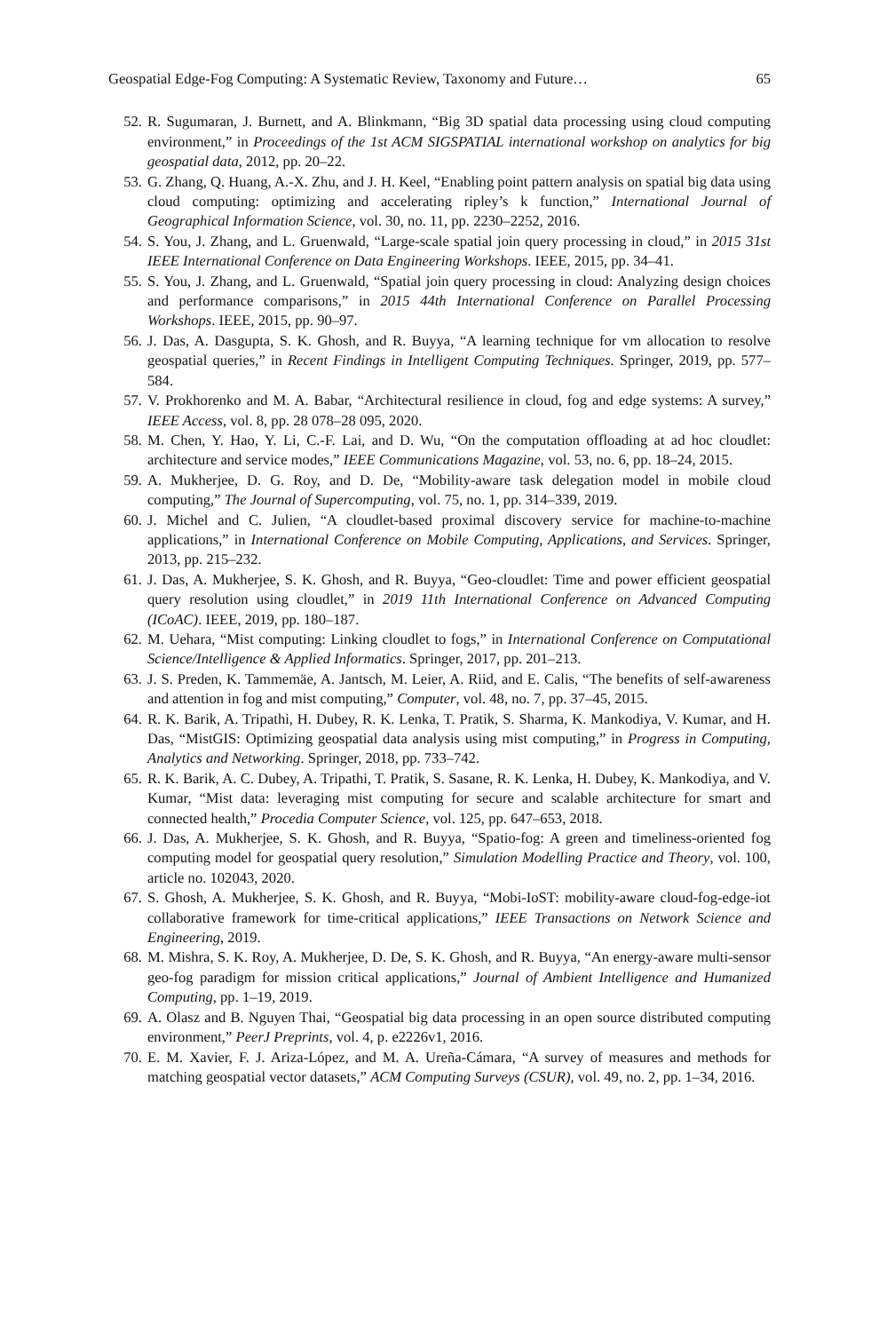Geospatial Edge-Fog Computing: A Systematic Review, Taxonomy and Future… 65
52. R. Sugumaran, J. Burnett, and A. Blinkmann, “Big 3D spatial data processing using cloud computing environment,” in Proceedings of the 1st ACM SIGSPATIAL international workshop on analytics for big geospatial data, 2012, pp. 20–22.
53. G. Zhang, Q. Huang, A.-X. Zhu, and J. H. Keel, “Enabling point pattern analysis on spatial big data using cloud computing: optimizing and accelerating ripley’s k function,” International Journal of Geographical Information Science, vol. 30, no. 11, pp. 2230–2252, 2016.
54. S. You, J. Zhang, and L. Gruenwald, “Large-scale spatial join query processing in cloud,” in 2015 31st IEEE International Conference on Data Engineering Workshops. IEEE, 2015, pp. 34–41.
55. S. You, J. Zhang, and L. Gruenwald, “Spatial join query processing in cloud: Analyzing design choices and performance comparisons,” in 2015 44th International Conference on Parallel Processing Workshops. IEEE, 2015, pp. 90–97.
56. J. Das, A. Dasgupta, S. K. Ghosh, and R. Buyya, “A learning technique for vm allocation to resolve geospatial queries,” in Recent Findings in Intelligent Computing Techniques. Springer, 2019, pp. 577–584.
57. V. Prokhorenko and M. A. Babar, “Architectural resilience in cloud, fog and edge systems: A survey,” IEEE Access, vol. 8, pp. 28 078–28 095, 2020.
58. M. Chen, Y. Hao, Y. Li, C.-F. Lai, and D. Wu, “On the computation offloading at ad hoc cloudlet: architecture and service modes,” IEEE Communications Magazine, vol. 53, no. 6, pp. 18–24, 2015.
59. A. Mukherjee, D. G. Roy, and D. De, “Mobility-aware task delegation model in mobile cloud computing,” The Journal of Supercomputing, vol. 75, no. 1, pp. 314–339, 2019.
60. J. Michel and C. Julien, “A cloudlet-based proximal discovery service for machine-to-machine applications,” in International Conference on Mobile Computing, Applications, and Services. Springer, 2013, pp. 215–232.
61. J. Das, A. Mukherjee, S. K. Ghosh, and R. Buyya, “Geo-cloudlet: Time and power efficient geospatial query resolution using cloudlet,” in 2019 11th International Conference on Advanced Computing (ICoAC). IEEE, 2019, pp. 180–187.
62. M. Uehara, “Mist computing: Linking cloudlet to fogs,” in International Conference on Computational Science/Intelligence & Applied Informatics. Springer, 2017, pp. 201–213.
63. J. S. Preden, K. Tammemäe, A. Jantsch, M. Leier, A. Riid, and E. Calis, “The benefits of self-awareness and attention in fog and mist computing,” Computer, vol. 48, no. 7, pp. 37–45, 2015.
64. R. K. Barik, A. Tripathi, H. Dubey, R. K. Lenka, T. Pratik, S. Sharma, K. Mankodiya, V. Kumar, and H. Das, “MistGIS: Optimizing geospatial data analysis using mist computing,” in Progress in Computing, Analytics and Networking. Springer, 2018, pp. 733–742.
65. R. K. Barik, A. C. Dubey, A. Tripathi, T. Pratik, S. Sasane, R. K. Lenka, H. Dubey, K. Mankodiya, and V. Kumar, “Mist data: leveraging mist computing for secure and scalable architecture for smart and connected health,” Procedia Computer Science, vol. 125, pp. 647–653, 2018.
66. J. Das, A. Mukherjee, S. K. Ghosh, and R. Buyya, “Spatio-fog: A green and timeliness-oriented fog computing model for geospatial query resolution,” Simulation Modelling Practice and Theory, vol. 100, article no. 102043, 2020.
67. S. Ghosh, A. Mukherjee, S. K. Ghosh, and R. Buyya, “Mobi-IoST: mobility-aware cloud-fog-edge-iot collaborative framework for time-critical applications,” IEEE Transactions on Network Science and Engineering, 2019.
68. M. Mishra, S. K. Roy, A. Mukherjee, D. De, S. K. Ghosh, and R. Buyya, “An energy-aware multi-sensor geo-fog paradigm for mission critical applications,” Journal of Ambient Intelligence and Humanized Computing, pp. 1–19, 2019.
69. A. Olasz and B. Nguyen Thai, “Geospatial big data processing in an open source distributed computing environment,” PeerJ Preprints, vol. 4, p. e2226v1, 2016.
70. E. M. Xavier, F. J. Ariza-López, and M. A. Ureña-Cámara, “A survey of measures and methods for matching geospatial vector datasets,” ACM Computing Surveys (CSUR), vol. 49, no. 2, pp. 1–34, 2016.